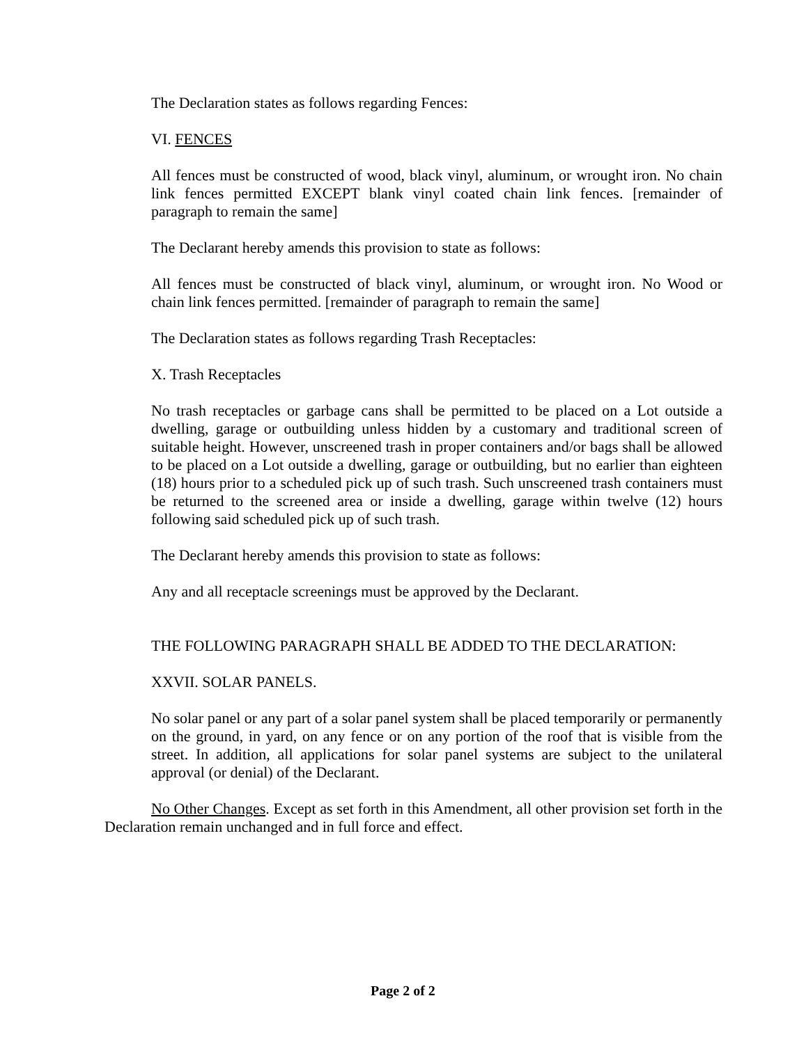The Declaration states as follows regarding Fences:
VI. FENCES
All fences must be constructed of wood, black vinyl, aluminum, or wrought iron. No chain link fences permitted EXCEPT blank vinyl coated chain link fences. [remainder of paragraph to remain the same]
The Declarant hereby amends this provision to state as follows:
All fences must be constructed of black vinyl, aluminum, or wrought iron. No Wood or chain link fences permitted. [remainder of paragraph to remain the same]
The Declaration states as follows regarding Trash Receptacles:
X. Trash Receptacles
No trash receptacles or garbage cans shall be permitted to be placed on a Lot outside a dwelling, garage or outbuilding unless hidden by a customary and traditional screen of suitable height. However, unscreened trash in proper containers and/or bags shall be allowed to be placed on a Lot outside a dwelling, garage or outbuilding, but no earlier than eighteen (18) hours prior to a scheduled pick up of such trash. Such unscreened trash containers must be returned to the screened area or inside a dwelling, garage within twelve (12) hours following said scheduled pick up of such trash.
The Declarant hereby amends this provision to state as follows:
Any and all receptacle screenings must be approved by the Declarant.
THE FOLLOWING PARAGRAPH SHALL BE ADDED TO THE DECLARATION:
XXVII. SOLAR PANELS.
No solar panel or any part of a solar panel system shall be placed temporarily or permanently on the ground, in yard, on any fence or on any portion of the roof that is visible from the street. In addition, all applications for solar panel systems are subject to the unilateral approval (or denial) of the Declarant.
No Other Changes. Except as set forth in this Amendment, all other provision set forth in the Declaration remain unchanged and in full force and effect.
Page 2 of 2